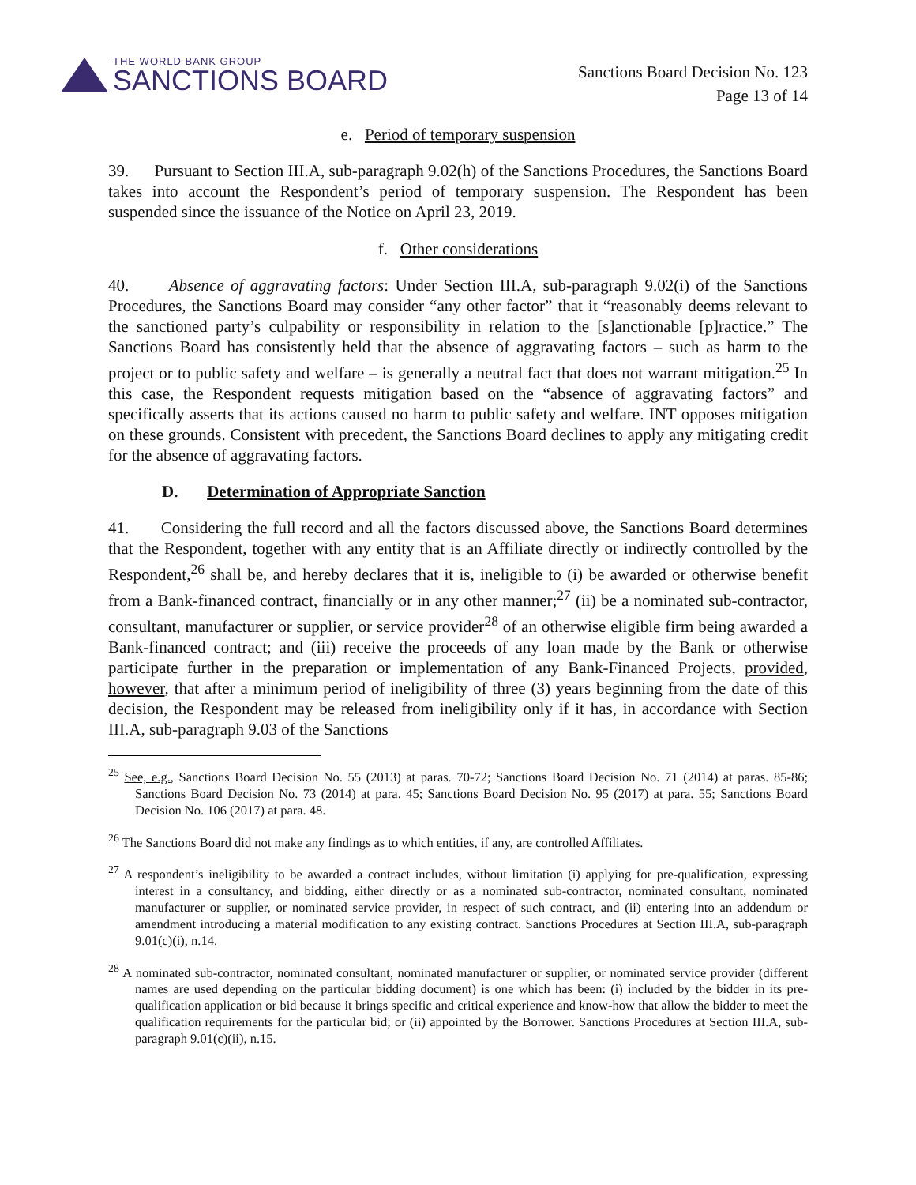THE WORLD BANK GROUP
SANCTIONS BOARD
Sanctions Board Decision No. 123
Page 13 of 14
e. Period of temporary suspension
39. Pursuant to Section III.A, sub-paragraph 9.02(h) of the Sanctions Procedures, the Sanctions Board takes into account the Respondent’s period of temporary suspension. The Respondent has been suspended since the issuance of the Notice on April 23, 2019.
f. Other considerations
40. Absence of aggravating factors: Under Section III.A, sub-paragraph 9.02(i) of the Sanctions Procedures, the Sanctions Board may consider “any other factor” that it “reasonably deems relevant to the sanctioned party’s culpability or responsibility in relation to the [s]anctionable [p]ractice.” The Sanctions Board has consistently held that the absence of aggravating factors – such as harm to the project or to public safety and welfare – is generally a neutral fact that does not warrant mitigation.<sup>25</sup> In this case, the Respondent requests mitigation based on the “absence of aggravating factors” and specifically asserts that its actions caused no harm to public safety and welfare. INT opposes mitigation on these grounds. Consistent with precedent, the Sanctions Board declines to apply any mitigating credit for the absence of aggravating factors.
D. Determination of Appropriate Sanction
41. Considering the full record and all the factors discussed above, the Sanctions Board determines that the Respondent, together with any entity that is an Affiliate directly or indirectly controlled by the Respondent,<sup>26</sup> shall be, and hereby declares that it is, ineligible to (i) be awarded or otherwise benefit from a Bank-financed contract, financially or in any other manner;<sup>27</sup> (ii) be a nominated sub-contractor, consultant, manufacturer or supplier, or service provider<sup>28</sup> of an otherwise eligible firm being awarded a Bank-financed contract; and (iii) receive the proceeds of any loan made by the Bank or otherwise participate further in the preparation or implementation of any Bank-Financed Projects, provided, however, that after a minimum period of ineligibility of three (3) years beginning from the date of this decision, the Respondent may be released from ineligibility only if it has, in accordance with Section III.A, sub-paragraph 9.03 of the Sanctions
<sup>25</sup> See, e.g., Sanctions Board Decision No. 55 (2013) at paras. 70-72; Sanctions Board Decision No. 71 (2014) at paras. 85-86; Sanctions Board Decision No. 73 (2014) at para. 45; Sanctions Board Decision No. 95 (2017) at para. 55; Sanctions Board Decision No. 106 (2017) at para. 48.
<sup>26</sup> The Sanctions Board did not make any findings as to which entities, if any, are controlled Affiliates.
<sup>27</sup> A respondent’s ineligibility to be awarded a contract includes, without limitation (i) applying for pre-qualification, expressing interest in a consultancy, and bidding, either directly or as a nominated sub-contractor, nominated consultant, nominated manufacturer or supplier, or nominated service provider, in respect of such contract, and (ii) entering into an addendum or amendment introducing a material modification to any existing contract. Sanctions Procedures at Section III.A, sub-paragraph 9.01(c)(i), n.14.
<sup>28</sup> A nominated sub-contractor, nominated consultant, nominated manufacturer or supplier, or nominated service provider (different names are used depending on the particular bidding document) is one which has been: (i) included by the bidder in its pre-qualification application or bid because it brings specific and critical experience and know-how that allow the bidder to meet the qualification requirements for the particular bid; or (ii) appointed by the Borrower. Sanctions Procedures at Section III.A, sub-paragraph 9.01(c)(ii), n.15.